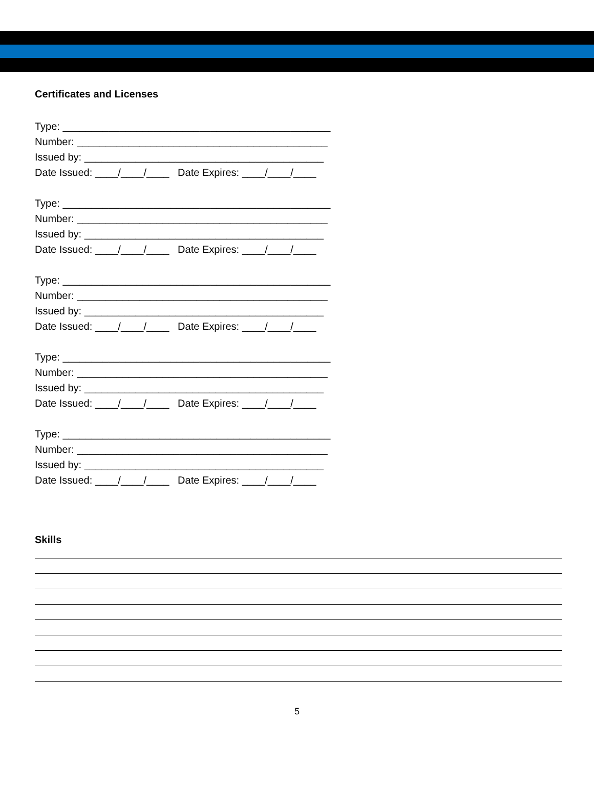Certificates and Licenses
Type: _______________________________________________ Number: ____________________________________________ Issued by: __________________________________________ Date Issued: ____/____/____ Date Expires: ____/____/____
Type: _______________________________________________ Number: ____________________________________________ Issued by: __________________________________________ Date Issued: ____/____/____ Date Expires: ____/____/____
Type: _______________________________________________ Number: ____________________________________________ Issued by: __________________________________________ Date Issued: ____/____/____ Date Expires: ____/____/____
Type: _______________________________________________ Number: ____________________________________________ Issued by: __________________________________________ Date Issued: ____/____/____ Date Expires: ____/____/____
Type: _______________________________________________ Number: ____________________________________________ Issued by: __________________________________________ Date Issued: ____/____/____ Date Expires: ____/____/____
Skills
5